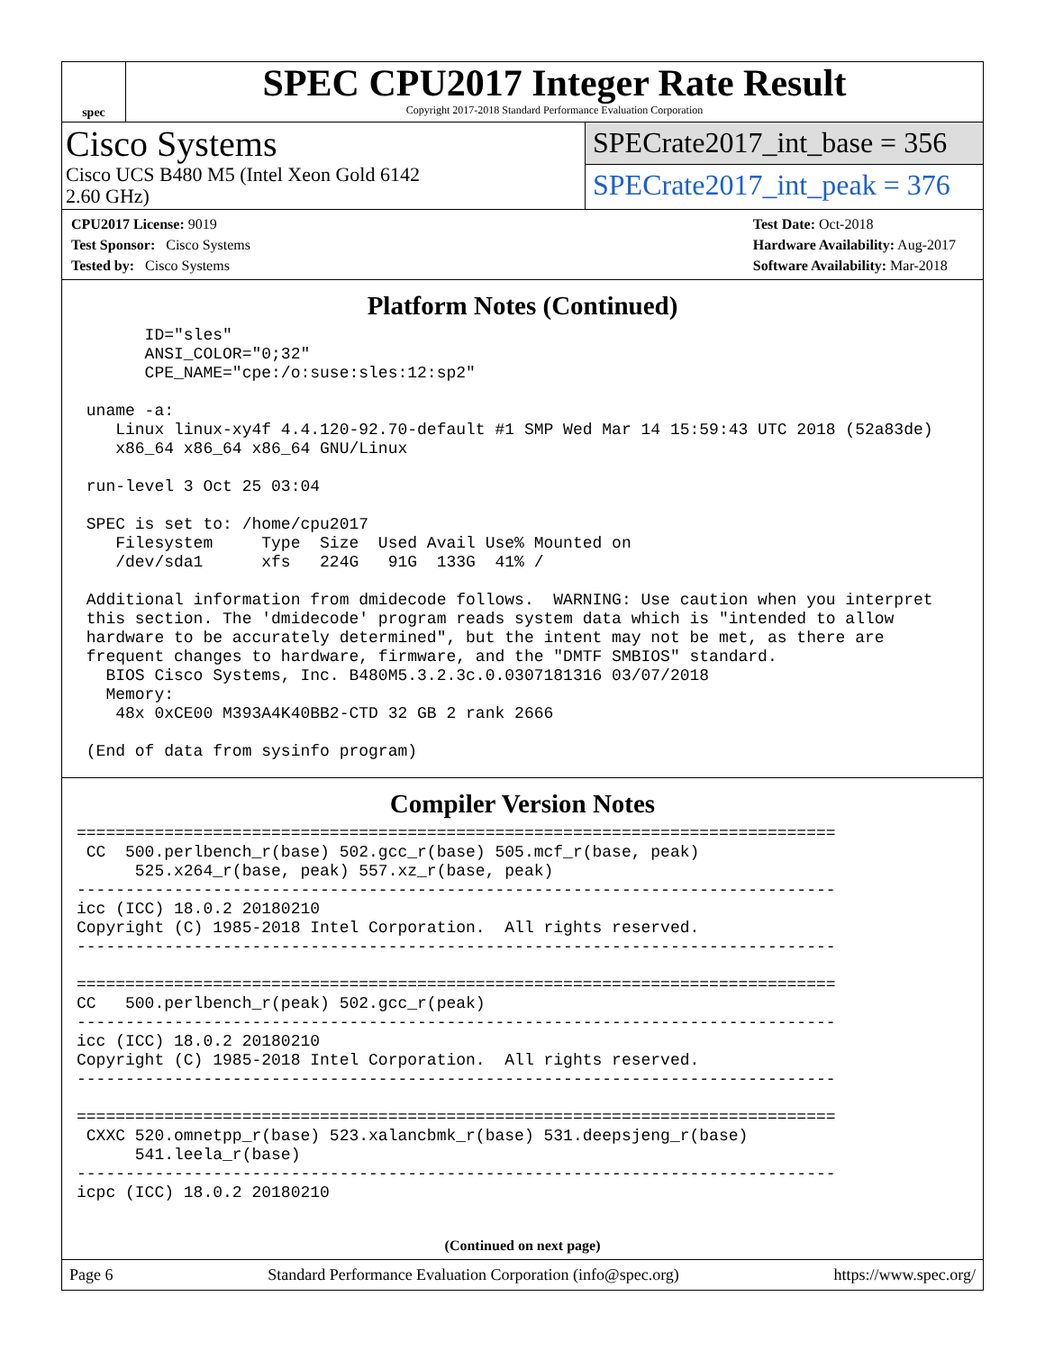spec
SPEC CPU2017 Integer Rate Result
Copyright 2017-2018 Standard Performance Evaluation Corporation
Cisco Systems
Cisco UCS B480 M5 (Intel Xeon Gold 6142
2.60 GHz)
SPECrate2017_int_base = 356
SPECrate2017_int_peak = 376
CPU2017 License: 9019
Test Sponsor: Cisco Systems
Tested by: Cisco Systems
Test Date: Oct-2018
Hardware Availability: Aug-2017
Software Availability: Mar-2018
Platform Notes (Continued)
       ID="sles"
       ANSI_COLOR="0;32"
       CPE_NAME="cpe:/o:suse:sles:12:sp2"

 uname -a:
    Linux linux-xy4f 4.4.120-92.70-default #1 SMP Wed Mar 14 15:59:43 UTC 2018 (52a83de)
    x86_64 x86_64 x86_64 GNU/Linux

 run-level 3 Oct 25 03:04

 SPEC is set to: /home/cpu2017
    Filesystem     Type  Size  Used Avail Use% Mounted on
    /dev/sda1      xfs   224G   91G  133G  41% /

 Additional information from dmidecode follows.  WARNING: Use caution when you interpret
 this section. The 'dmidecode' program reads system data which is "intended to allow
 hardware to be accurately determined", but the intent may not be met, as there are
 frequent changes to hardware, firmware, and the "DMTF SMBIOS" standard.
   BIOS Cisco Systems, Inc. B480M5.3.2.3c.0.0307181316 03/07/2018
   Memory:
    48x 0xCE00 M393A4K40BB2-CTD 32 GB 2 rank 2666

 (End of data from sysinfo program)
Compiler Version Notes
==============================================================================
 CC  500.perlbench_r(base) 502.gcc_r(base) 505.mcf_r(base, peak)
      525.x264_r(base, peak) 557.xz_r(base, peak)
------------------------------------------------------------------------------
icc (ICC) 18.0.2 20180210
Copyright (C) 1985-2018 Intel Corporation.  All rights reserved.
------------------------------------------------------------------------------

==============================================================================
CC   500.perlbench_r(peak) 502.gcc_r(peak)
------------------------------------------------------------------------------
icc (ICC) 18.0.2 20180210
Copyright (C) 1985-2018 Intel Corporation.  All rights reserved.
------------------------------------------------------------------------------

==============================================================================
 CXXC 520.omnetpp_r(base) 523.xalancbmk_r(base) 531.deepsjeng_r(base)
      541.leela_r(base)
------------------------------------------------------------------------------
icpc (ICC) 18.0.2 20180210
(Continued on next page)
Page 6 Standard Performance Evaluation Corporation (info@spec.org) https://www.spec.org/